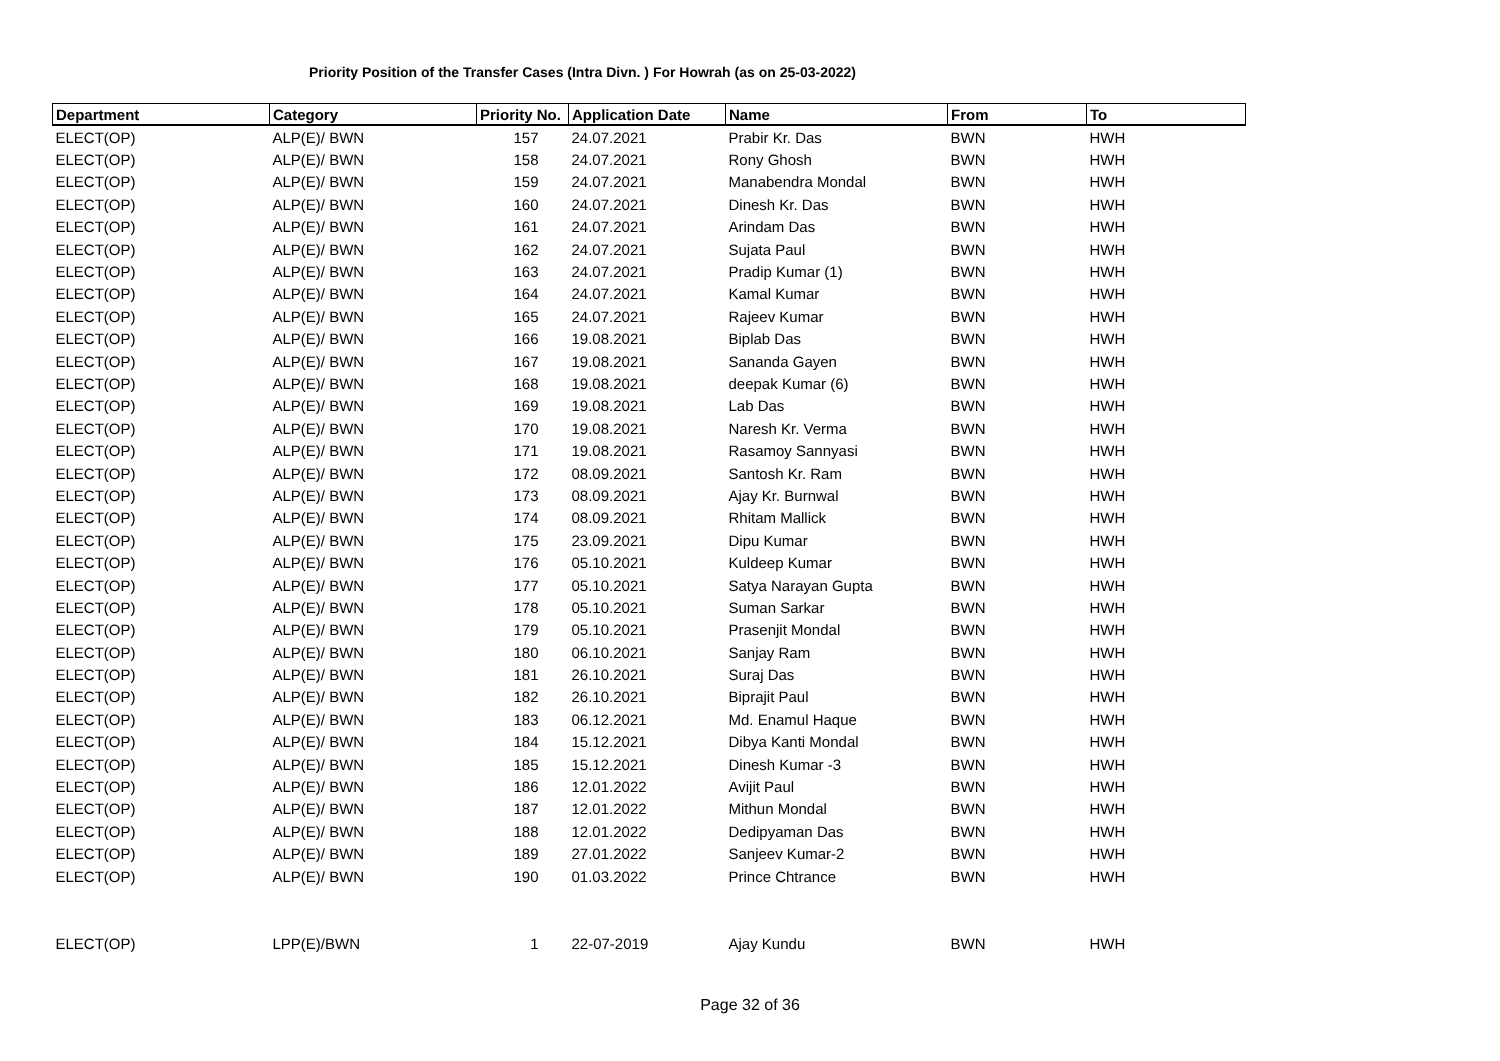Priority Position of the Transfer Cases (Intra Divn. ) For Howrah (as on 25-03-2022)
| Department | Category | Priority No. | Application Date | Name | From | To |
| --- | --- | --- | --- | --- | --- | --- |
| ELECT(OP) | ALP(E)/ BWN | 157 | 24.07.2021 | Prabir Kr. Das | BWN | HWH |
| ELECT(OP) | ALP(E)/ BWN | 158 | 24.07.2021 | Rony Ghosh | BWN | HWH |
| ELECT(OP) | ALP(E)/ BWN | 159 | 24.07.2021 | Manabendra Mondal | BWN | HWH |
| ELECT(OP) | ALP(E)/ BWN | 160 | 24.07.2021 | Dinesh Kr. Das | BWN | HWH |
| ELECT(OP) | ALP(E)/ BWN | 161 | 24.07.2021 | Arindam Das | BWN | HWH |
| ELECT(OP) | ALP(E)/ BWN | 162 | 24.07.2021 | Sujata Paul | BWN | HWH |
| ELECT(OP) | ALP(E)/ BWN | 163 | 24.07.2021 | Pradip Kumar (1) | BWN | HWH |
| ELECT(OP) | ALP(E)/ BWN | 164 | 24.07.2021 | Kamal Kumar | BWN | HWH |
| ELECT(OP) | ALP(E)/ BWN | 165 | 24.07.2021 | Rajeev Kumar | BWN | HWH |
| ELECT(OP) | ALP(E)/ BWN | 166 | 19.08.2021 | Biplab Das | BWN | HWH |
| ELECT(OP) | ALP(E)/ BWN | 167 | 19.08.2021 | Sananda Gayen | BWN | HWH |
| ELECT(OP) | ALP(E)/ BWN | 168 | 19.08.2021 | deepak Kumar (6) | BWN | HWH |
| ELECT(OP) | ALP(E)/ BWN | 169 | 19.08.2021 | Lab Das | BWN | HWH |
| ELECT(OP) | ALP(E)/ BWN | 170 | 19.08.2021 | Naresh Kr. Verma | BWN | HWH |
| ELECT(OP) | ALP(E)/ BWN | 171 | 19.08.2021 | Rasamoy Sannyasi | BWN | HWH |
| ELECT(OP) | ALP(E)/ BWN | 172 | 08.09.2021 | Santosh Kr. Ram | BWN | HWH |
| ELECT(OP) | ALP(E)/ BWN | 173 | 08.09.2021 | Ajay Kr. Burnwal | BWN | HWH |
| ELECT(OP) | ALP(E)/ BWN | 174 | 08.09.2021 | Rhitam Mallick | BWN | HWH |
| ELECT(OP) | ALP(E)/ BWN | 175 | 23.09.2021 | Dipu Kumar | BWN | HWH |
| ELECT(OP) | ALP(E)/ BWN | 176 | 05.10.2021 | Kuldeep Kumar | BWN | HWH |
| ELECT(OP) | ALP(E)/ BWN | 177 | 05.10.2021 | Satya Narayan Gupta | BWN | HWH |
| ELECT(OP) | ALP(E)/ BWN | 178 | 05.10.2021 | Suman Sarkar | BWN | HWH |
| ELECT(OP) | ALP(E)/ BWN | 179 | 05.10.2021 | Prasenjit Mondal | BWN | HWH |
| ELECT(OP) | ALP(E)/ BWN | 180 | 06.10.2021 | Sanjay Ram | BWN | HWH |
| ELECT(OP) | ALP(E)/ BWN | 181 | 26.10.2021 | Suraj Das | BWN | HWH |
| ELECT(OP) | ALP(E)/ BWN | 182 | 26.10.2021 | Biprajit Paul | BWN | HWH |
| ELECT(OP) | ALP(E)/ BWN | 183 | 06.12.2021 | Md. Enamul Haque | BWN | HWH |
| ELECT(OP) | ALP(E)/ BWN | 184 | 15.12.2021 | Dibya Kanti Mondal | BWN | HWH |
| ELECT(OP) | ALP(E)/ BWN | 185 | 15.12.2021 | Dinesh Kumar -3 | BWN | HWH |
| ELECT(OP) | ALP(E)/ BWN | 186 | 12.01.2022 | Avijit Paul | BWN | HWH |
| ELECT(OP) | ALP(E)/ BWN | 187 | 12.01.2022 | Mithun Mondal | BWN | HWH |
| ELECT(OP) | ALP(E)/ BWN | 188 | 12.01.2022 | Dedipyaman Das | BWN | HWH |
| ELECT(OP) | ALP(E)/ BWN | 189 | 27.01.2022 | Sanjeev Kumar-2 | BWN | HWH |
| ELECT(OP) | ALP(E)/ BWN | 190 | 01.03.2022 | Prince Chtrance | BWN | HWH |
| ELECT(OP) | LPP(E)/BWN | 1 | 22-07-2019 | Ajay Kundu | BWN | HWH |
Page 32 of 36